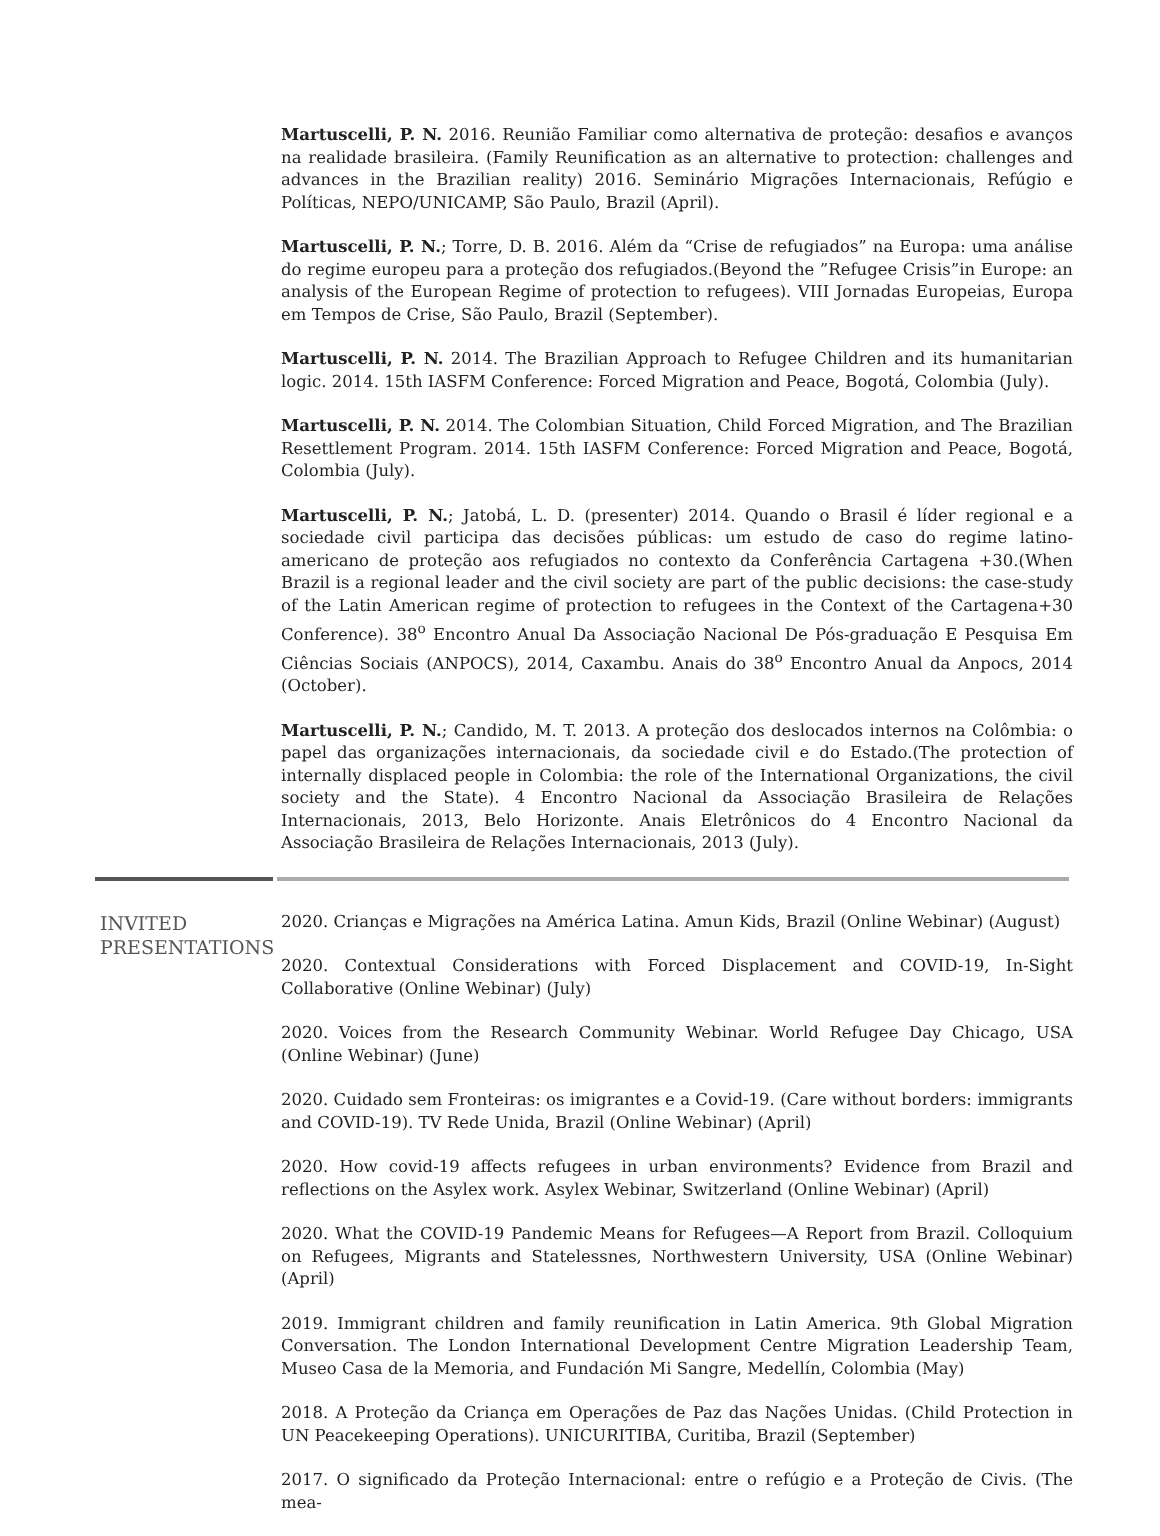Martuscelli, P. N. 2016. Reunião Familiar como alternativa de proteção: desafios e avanços na realidade brasileira. (Family Reunification as an alternative to protection: challenges and advances in the Brazilian reality) 2016. Seminário Migrações Internacionais, Refúgio e Políticas, NEPO/UNICAMP, São Paulo, Brazil (April).
Martuscelli, P. N.; Torre, D. B. 2016. Além da “Crise de refugiados” na Europa: uma análise do regime europeu para a proteção dos refugiados.(Beyond the ”Refugee Crisis”in Europe: an analysis of the European Regime of protection to refugees). VIII Jornadas Europeias, Europa em Tempos de Crise, São Paulo, Brazil (September).
Martuscelli, P. N. 2014. The Brazilian Approach to Refugee Children and its humanitarian logic. 2014. 15th IASFM Conference: Forced Migration and Peace, Bogotá, Colombia (July).
Martuscelli, P. N. 2014. The Colombian Situation, Child Forced Migration, and The Brazilian Resettlement Program. 2014. 15th IASFM Conference: Forced Migration and Peace, Bogotá, Colombia (July).
Martuscelli, P. N.; Jatobá, L. D. (presenter) 2014. Quando o Brasil é líder regional e a sociedade civil participa das decisões públicas: um estudo de caso do regime latino-americano de proteção aos refugiados no contexto da Conferência Cartagena +30.(When Brazil is a regional leader and the civil society are part of the public decisions: the case-study of the Latin American regime of protection to refugees in the Context of the Cartagena+30 Conference). 38<sup>o</sup> Encontro Anual Da Associação Nacional De Pós-graduação E Pesquisa Em Ciências Sociais (ANPOCS), 2014, Caxambu. Anais do 38<sup>o</sup> Encontro Anual da Anpocs, 2014 (October).
Martuscelli, P. N.; Candido, M. T. 2013. A proteção dos deslocados internos na Colômbia: o papel das organizações internacionais, da sociedade civil e do Estado.(The protection of internally displaced people in Colombia: the role of the International Organizations, the civil society and the State). 4 Encontro Nacional da Associação Brasileira de Relações Internacionais, 2013, Belo Horizonte. Anais Eletrônicos do 4 Encontro Nacional da Associação Brasileira de Relações Internacionais, 2013 (July).
INVITED
PRESENTATIONS
2020. Crianças e Migrações na América Latina. Amun Kids, Brazil (Online Webinar) (August)
2020. Contextual Considerations with Forced Displacement and COVID-19, In-Sight Collaborative (Online Webinar) (July)
2020. Voices from the Research Community Webinar. World Refugee Day Chicago, USA (Online Webinar) (June)
2020. Cuidado sem Fronteiras: os imigrantes e a Covid-19. (Care without borders: immigrants and COVID-19). TV Rede Unida, Brazil (Online Webinar) (April)
2020. How covid-19 affects refugees in urban environments? Evidence from Brazil and reflections on the Asylex work. Asylex Webinar, Switzerland (Online Webinar) (April)
2020. What the COVID-19 Pandemic Means for Refugees—A Report from Brazil. Colloquium on Refugees, Migrants and Statelessnes, Northwestern University, USA (Online Webinar) (April)
2019. Immigrant children and family reunification in Latin America. 9th Global Migration Conversation. The London International Development Centre Migration Leadership Team, Museo Casa de la Memoria, and Fundación Mi Sangre, Medellín, Colombia (May)
2018. A Proteção da Criança em Operações de Paz das Nações Unidas. (Child Protection in UN Peacekeeping Operations). UNICURITIBA, Curitiba, Brazil (September)
2017. O significado da Proteção Internacional: entre o refúgio e a Proteção de Civis. (The mea-